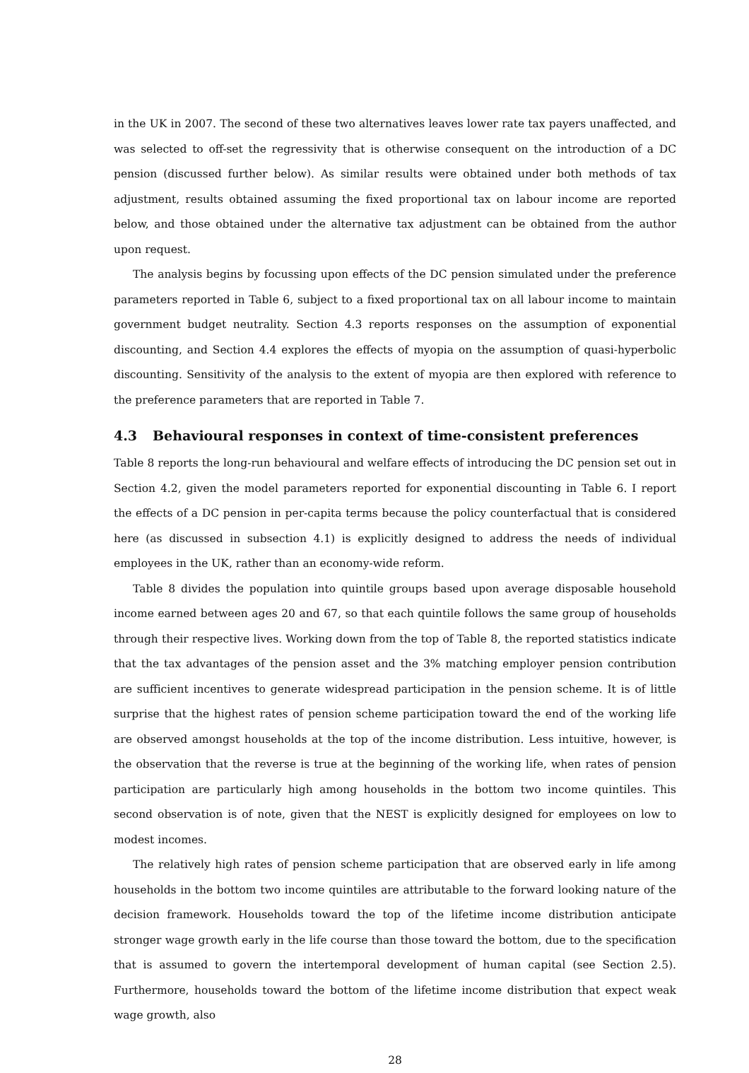in the UK in 2007. The second of these two alternatives leaves lower rate tax payers unaffected, and was selected to off-set the regressivity that is otherwise consequent on the introduction of a DC pension (discussed further below). As similar results were obtained under both methods of tax adjustment, results obtained assuming the fixed proportional tax on labour income are reported below, and those obtained under the alternative tax adjustment can be obtained from the author upon request.
The analysis begins by focussing upon effects of the DC pension simulated under the preference parameters reported in Table 6, subject to a fixed proportional tax on all labour income to maintain government budget neutrality. Section 4.3 reports responses on the assumption of exponential discounting, and Section 4.4 explores the effects of myopia on the assumption of quasi-hyperbolic discounting. Sensitivity of the analysis to the extent of myopia are then explored with reference to the preference parameters that are reported in Table 7.
4.3 Behavioural responses in context of time-consistent preferences
Table 8 reports the long-run behavioural and welfare effects of introducing the DC pension set out in Section 4.2, given the model parameters reported for exponential discounting in Table 6. I report the effects of a DC pension in per-capita terms because the policy counterfactual that is considered here (as discussed in subsection 4.1) is explicitly designed to address the needs of individual employees in the UK, rather than an economy-wide reform.
Table 8 divides the population into quintile groups based upon average disposable household income earned between ages 20 and 67, so that each quintile follows the same group of households through their respective lives. Working down from the top of Table 8, the reported statistics indicate that the tax advantages of the pension asset and the 3% matching employer pension contribution are sufficient incentives to generate widespread participation in the pension scheme. It is of little surprise that the highest rates of pension scheme participation toward the end of the working life are observed amongst households at the top of the income distribution. Less intuitive, however, is the observation that the reverse is true at the beginning of the working life, when rates of pension participation are particularly high among households in the bottom two income quintiles. This second observation is of note, given that the NEST is explicitly designed for employees on low to modest incomes.
The relatively high rates of pension scheme participation that are observed early in life among households in the bottom two income quintiles are attributable to the forward looking nature of the decision framework. Households toward the top of the lifetime income distribution anticipate stronger wage growth early in the life course than those toward the bottom, due to the specification that is assumed to govern the intertemporal development of human capital (see Section 2.5). Furthermore, households toward the bottom of the lifetime income distribution that expect weak wage growth, also
28